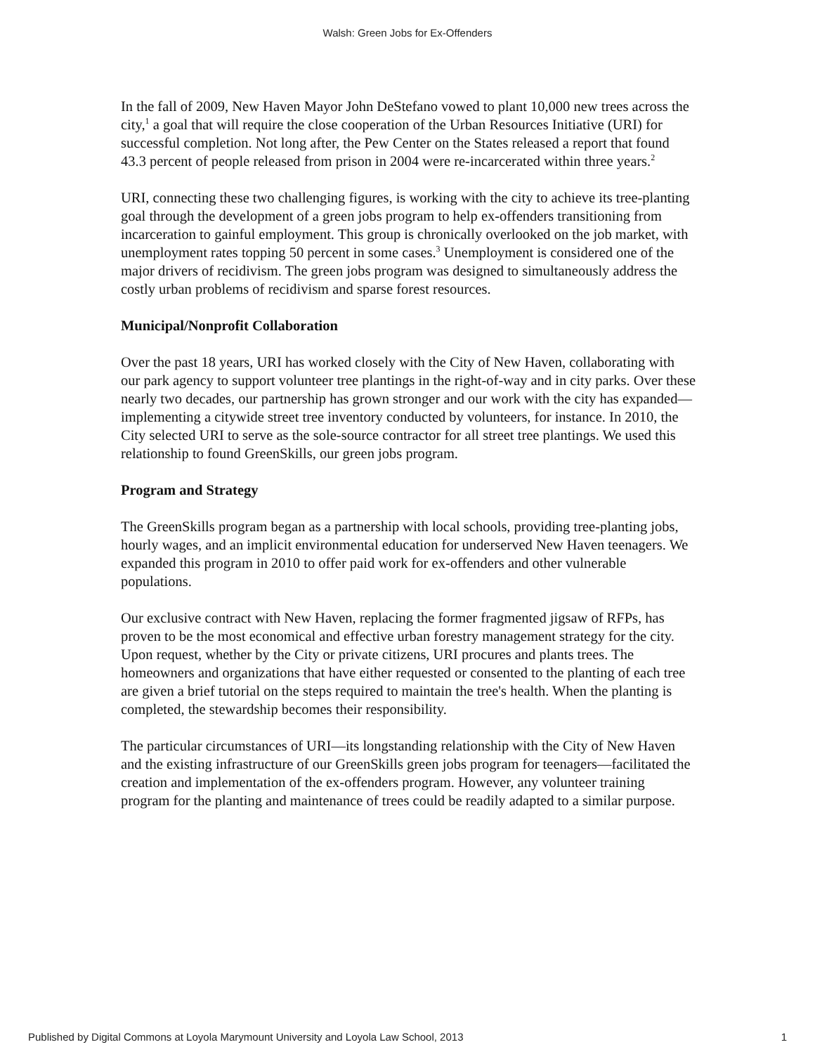Walsh: Green Jobs for Ex-Offenders
In the fall of 2009, New Haven Mayor John DeStefano vowed to plant 10,000 new trees across the city,<sup>1</sup> a goal that will require the close cooperation of the Urban Resources Initiative (URI) for successful completion. Not long after, the Pew Center on the States released a report that found 43.3 percent of people released from prison in 2004 were re-incarcerated within three years.<sup>2</sup>
URI, connecting these two challenging figures, is working with the city to achieve its tree-planting goal through the development of a green jobs program to help ex-offenders transitioning from incarceration to gainful employment. This group is chronically overlooked on the job market, with unemployment rates topping 50 percent in some cases.<sup>3</sup> Unemployment is considered one of the major drivers of recidivism. The green jobs program was designed to simultaneously address the costly urban problems of recidivism and sparse forest resources.
Municipal/Nonprofit Collaboration
Over the past 18 years, URI has worked closely with the City of New Haven, collaborating with our park agency to support volunteer tree plantings in the right-of-way and in city parks. Over these nearly two decades, our partnership has grown stronger and our work with the city has expanded—implementing a citywide street tree inventory conducted by volunteers, for instance. In 2010, the City selected URI to serve as the sole-source contractor for all street tree plantings. We used this relationship to found GreenSkills, our green jobs program.
Program and Strategy
The GreenSkills program began as a partnership with local schools, providing tree-planting jobs, hourly wages, and an implicit environmental education for underserved New Haven teenagers. We expanded this program in 2010 to offer paid work for ex-offenders and other vulnerable populations.
Our exclusive contract with New Haven, replacing the former fragmented jigsaw of RFPs, has proven to be the most economical and effective urban forestry management strategy for the city. Upon request, whether by the City or private citizens, URI procures and plants trees. The homeowners and organizations that have either requested or consented to the planting of each tree are given a brief tutorial on the steps required to maintain the tree's health. When the planting is completed, the stewardship becomes their responsibility.
The particular circumstances of URI—its longstanding relationship with the City of New Haven and the existing infrastructure of our GreenSkills green jobs program for teenagers—facilitated the creation and implementation of the ex-offenders program. However, any volunteer training program for the planting and maintenance of trees could be readily adapted to a similar purpose.
Published by Digital Commons at Loyola Marymount University and Loyola Law School, 2013 1